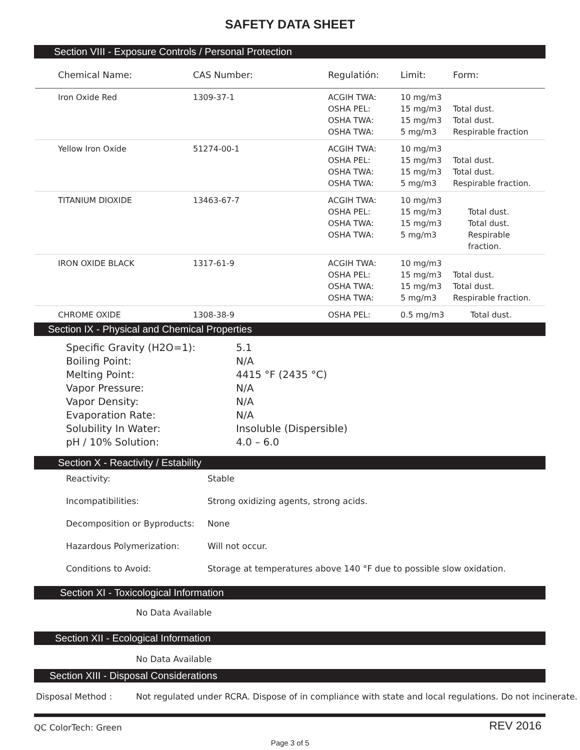SAFETY DATA SHEET
Section VIII - Exposure Controls / Personal Protection
| Chemical Name: | CAS Number: | Regulatión: | Limit: | Form: |
| --- | --- | --- | --- | --- |
| Iron Oxide Red | 1309-37-1 | ACGIH TWA: OSHA PEL: OSHA TWA: OSHA TWA: | 10 mg/m3 15 mg/m3 15 mg/m3 5 mg/m3 | Total dust. Total dust. Respirable fraction |
| Yellow Iron Oxide | 51274-00-1 | ACGIH TWA: OSHA PEL: OSHA TWA: OSHA TWA: | 10 mg/m3 15 mg/m3 15 mg/m3 5 mg/m3 | Total dust. Total dust. Respirable fraction. |
| TITANIUM DIOXIDE | 13463-67-7 | ACGIH TWA: OSHA PEL: OSHA TWA: OSHA TWA: | 10 mg/m3 15 mg/m3 15 mg/m3 5 mg/m3 | Total dust. Total dust. Respirable fraction. |
| IRON OXIDE BLACK | 1317-61-9 | ACGIH TWA: OSHA PEL: OSHA TWA: OSHA TWA: | 10 mg/m3 15 mg/m3 15 mg/m3 5 mg/m3 | Total dust. Total dust. Respirable fraction. |
| CHROME OXIDE | 1308-38-9 | OSHA PEL: | 0.5 mg/m3 | Total dust. |
Section IX - Physical and Chemical Properties
| Specific Gravity (H2O=1): | 5.1 |
| Boiling Point: | N/A |
| Melting Point: | 4415 °F (2435 °C) |
| Vapor Pressure: | N/A |
| Vapor Density: | N/A |
| Evaporation Rate: | N/A |
| Solubility In Water: | Insoluble (Dispersible) |
| pH / 10% Solution: | 4.0 – 6.0 |
Section X - Reactivity / Estability
| Reactivity: | Stable |
| Incompatibilities: | Strong oxidizing agents, strong acids. |
| Decomposition or Byproducts: | None |
| Hazardous Polymerization: | Will not occur. |
| Conditions to Avoid: | Storage at temperatures above 140 °F due to possible slow oxidation. |
Section XI - Toxicological Information
No Data Available
Section XII - Ecological Information
No Data Available
Section XIII - Disposal Considerations
| Disposal Method : | Not regulated under RCRA. Dispose of in compliance with state and local regulations. Do not incinerate. |
QC ColorTech: Green REV 2016
Page 3 of 5